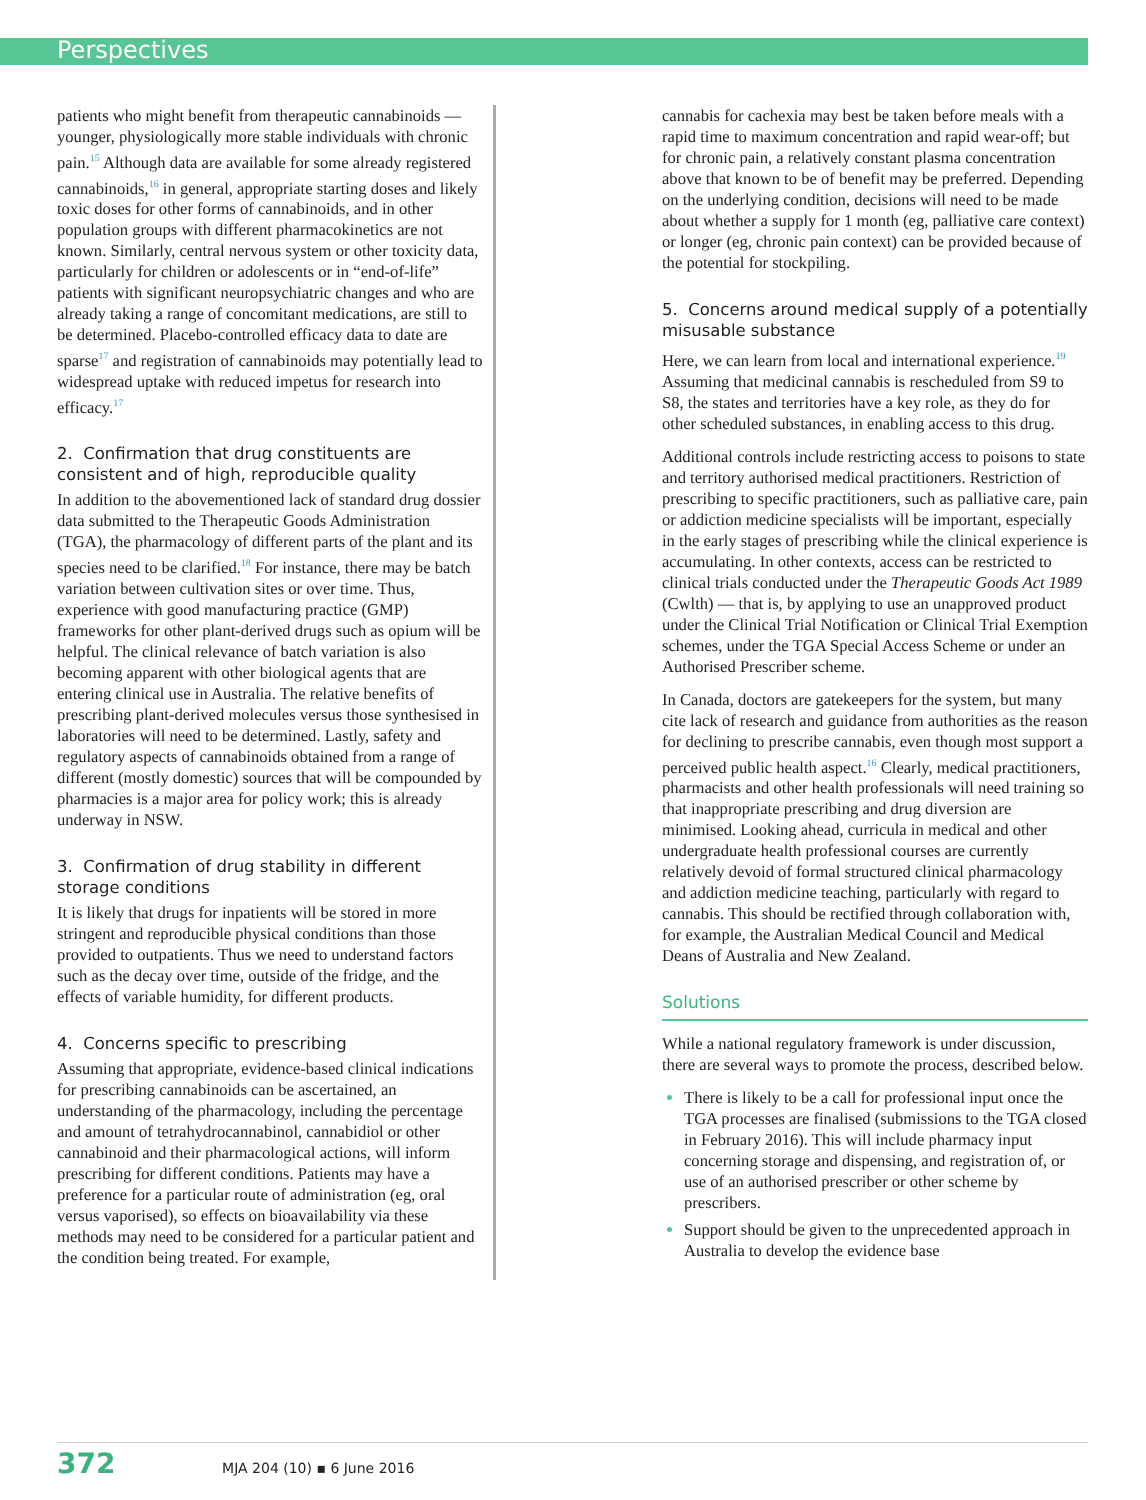Perspectives
patients who might benefit from therapeutic cannabinoids — younger, physiologically more stable individuals with chronic pain.<sup>15</sup> Although data are available for some already registered cannabinoids,<sup>16</sup> in general, appropriate starting doses and likely toxic doses for other forms of cannabinoids, and in other population groups with different pharmacokinetics are not known. Similarly, central nervous system or other toxicity data, particularly for children or adolescents or in “end-of-life” patients with significant neuropsychiatric changes and who are already taking a range of concomitant medications, are still to be determined. Placebo-controlled efficacy data to date are sparse<sup>17</sup> and registration of cannabinoids may potentially lead to widespread uptake with reduced impetus for research into efficacy.<sup>17</sup>
2. Confirmation that drug constituents are consistent and of high, reproducible quality
In addition to the abovementioned lack of standard drug dossier data submitted to the Therapeutic Goods Administration (TGA), the pharmacology of different parts of the plant and its species need to be clarified.<sup>18</sup> For instance, there may be batch variation between cultivation sites or over time. Thus, experience with good manufacturing practice (GMP) frameworks for other plant-derived drugs such as opium will be helpful. The clinical relevance of batch variation is also becoming apparent with other biological agents that are entering clinical use in Australia. The relative benefits of prescribing plant-derived molecules versus those synthesised in laboratories will need to be determined. Lastly, safety and regulatory aspects of cannabinoids obtained from a range of different (mostly domestic) sources that will be compounded by pharmacies is a major area for policy work; this is already underway in NSW.
3. Confirmation of drug stability in different storage conditions
It is likely that drugs for inpatients will be stored in more stringent and reproducible physical conditions than those provided to outpatients. Thus we need to understand factors such as the decay over time, outside of the fridge, and the effects of variable humidity, for different products.
4. Concerns specific to prescribing
Assuming that appropriate, evidence-based clinical indications for prescribing cannabinoids can be ascertained, an understanding of the pharmacology, including the percentage and amount of tetrahydrocannabinol, cannabidiol or other cannabinoid and their pharmacological actions, will inform prescribing for different conditions. Patients may have a preference for a particular route of administration (eg, oral versus vaporised), so effects on bioavailability via these methods may need to be considered for a particular patient and the condition being treated. For example,
cannabis for cachexia may best be taken before meals with a rapid time to maximum concentration and rapid wear-off; but for chronic pain, a relatively constant plasma concentration above that known to be of benefit may be preferred. Depending on the underlying condition, decisions will need to be made about whether a supply for 1 month (eg, palliative care context) or longer (eg, chronic pain context) can be provided because of the potential for stockpiling.
5. Concerns around medical supply of a potentially misusable substance
Here, we can learn from local and international experience.<sup>19</sup> Assuming that medicinal cannabis is rescheduled from S9 to S8, the states and territories have a key role, as they do for other scheduled substances, in enabling access to this drug.
Additional controls include restricting access to poisons to state and territory authorised medical practitioners. Restriction of prescribing to specific practitioners, such as palliative care, pain or addiction medicine specialists will be important, especially in the early stages of prescribing while the clinical experience is accumulating. In other contexts, access can be restricted to clinical trials conducted under the Therapeutic Goods Act 1989 (Cwlth) — that is, by applying to use an unapproved product under the Clinical Trial Notification or Clinical Trial Exemption schemes, under the TGA Special Access Scheme or under an Authorised Prescriber scheme.
In Canada, doctors are gatekeepers for the system, but many cite lack of research and guidance from authorities as the reason for declining to prescribe cannabis, even though most support a perceived public health aspect.<sup>16</sup> Clearly, medical practitioners, pharmacists and other health professionals will need training so that inappropriate prescribing and drug diversion are minimised. Looking ahead, curricula in medical and other undergraduate health professional courses are currently relatively devoid of formal structured clinical pharmacology and addiction medicine teaching, particularly with regard to cannabis. This should be rectified through collaboration with, for example, the Australian Medical Council and Medical Deans of Australia and New Zealand.
Solutions
While a national regulatory framework is under discussion, there are several ways to promote the process, described below.
There is likely to be a call for professional input once the TGA processes are finalised (submissions to the TGA closed in February 2016). This will include pharmacy input concerning storage and dispensing, and registration of, or use of an authorised prescriber or other scheme by prescribers.
Support should be given to the unprecedented approach in Australia to develop the evidence base
372 MJA 204 (10) ▪ 6 June 2016